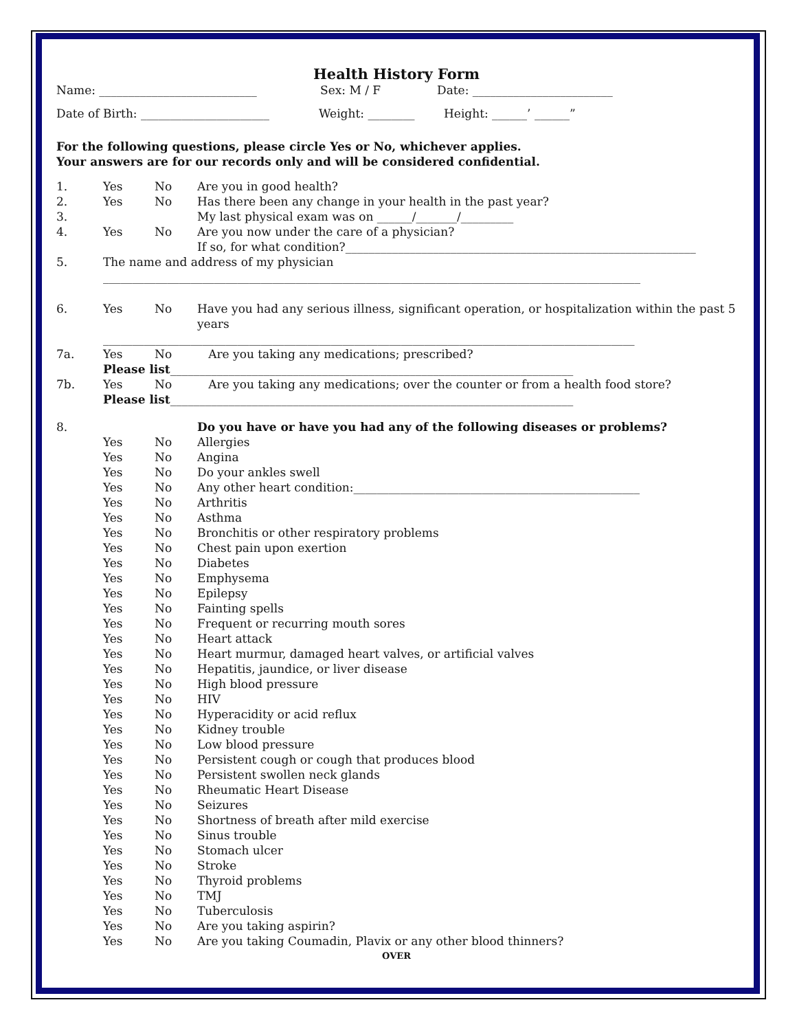Health History Form
Name: ___________________________ Sex: M / F Date: ________________________
Date of Birth: ______________________ Weight: ________ Height: ______’ ______”
For the following questions, please circle Yes or No, whichever applies.
Your answers are for our records only and will be considered confidential.
1. Yes No Are you in good health?
2. Yes No Has there been any change in your health in the past year?
3. My last physical exam was on ______/_______/_________
4. Yes No Are you now under the care of a physician?
If so, for what condition?____________________________________________________________
5. The name and address of my physician
____________________________________________________________________________________________
6. Yes No Have you had any serious illness, significant operation, or hospitalization within the past 5 years
___________________________________________________________________________________________
7a. Yes No Are you taking any medications; prescribed?
Please list_____________________________________________________________________
7b. Yes No Are you taking any medications; over the counter or from a health food store?
Please list_____________________________________________________________________
8. Do you have or have you had any of the following diseases or problems?
Yes No Allergies
Yes No Angina
Yes No Do your ankles swell
Yes No Any other heart condition:_________________________________________________
Yes No Arthritis
Yes No Asthma
Yes No Bronchitis or other respiratory problems
Yes No Chest pain upon exertion
Yes No Diabetes
Yes No Emphysema
Yes No Epilepsy
Yes No Fainting spells
Yes No Frequent or recurring mouth sores
Yes No Heart attack
Yes No Heart murmur, damaged heart valves, or artificial valves
Yes No Hepatitis, jaundice, or liver disease
Yes No High blood pressure
Yes No HIV
Yes No Hyperacidity or acid reflux
Yes No Kidney trouble
Yes No Low blood pressure
Yes No Persistent cough or cough that produces blood
Yes No Persistent swollen neck glands
Yes No Rheumatic Heart Disease
Yes No Seizures
Yes No Shortness of breath after mild exercise
Yes No Sinus trouble
Yes No Stomach ulcer
Yes No Stroke
Yes No Thyroid problems
Yes No TMJ
Yes No Tuberculosis
Yes No Are you taking aspirin?
Yes No Are you taking Coumadin, Plavix or any other blood thinners?
OVER